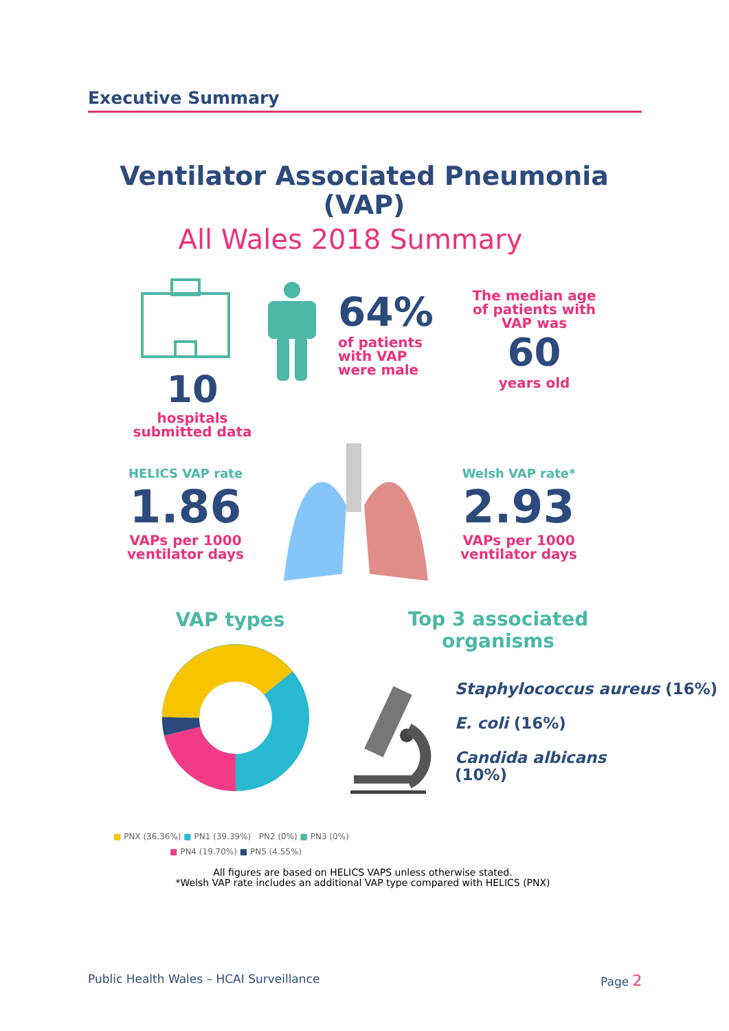Executive Summary
Ventilator Associated Pneumonia
(VAP)
All Wales 2018 Summary
10
hospitals
submitted data
64%
of patients
with VAP
were male
The median age
of patients with
VAP was
60
years old
HELICS VAP rate
1.86
VAPs per 1000
ventilator days
Welsh VAP rate*
2.93
VAPs per 1000
ventilator days
VAP types
Top 3 associated
organisms
Staphylococcus aureus (16%)
E. coli (16%)
Candida albicans
(10%)
■ PNX (36.36%) ■ PN1 (39.39%) PN2 (0%) ■ PN3 (0%)
■ PN4 (19.70%) ■ PN5 (4.55%)
All figures are based on HELICS VAPS unless otherwise stated.
*Welsh VAP rate includes an additional VAP type compared with HELICS (PNX)
Public Health Wales – HCAI Surveillance
Page 2